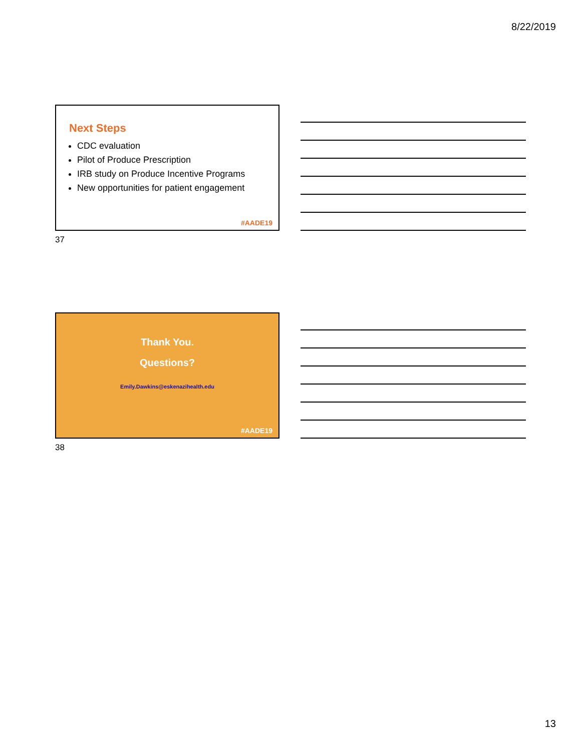8/22/2019
Next Steps
CDC evaluation
Pilot of Produce Prescription
IRB study on Produce Incentive Programs
New opportunities for patient engagement
#AADE19
37
Thank You.
Questions?
Emily.Dawkins@eskenazihealth.edu
#AADE19
38
13